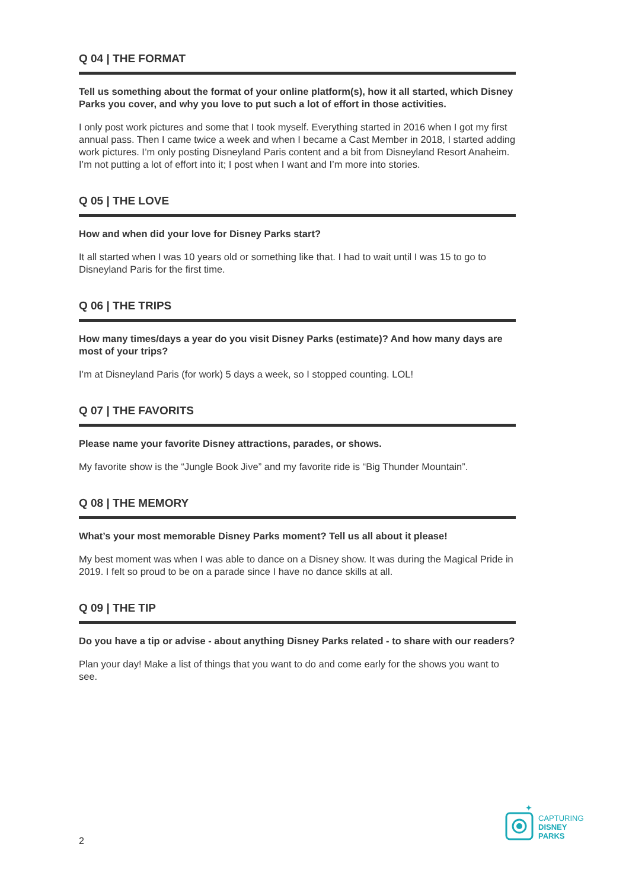Q 04 | THE FORMAT
Tell us something about the format of your online platform(s), how it all started, which Disney Parks you cover, and why you love to put such a lot of effort in those activities.
I only post work pictures and some that I took myself. Everything started in 2016 when I got my first annual pass. Then I came twice a week and when I became a Cast Member in 2018, I started adding work pictures. I’m only posting Disneyland Paris content and a bit from Disneyland Resort Anaheim. I’m not putting a lot of effort into it; I post when I want and I’m more into stories.
Q 05 | THE LOVE
How and when did your love for Disney Parks start?
It all started when I was 10 years old or something like that. I had to wait until I was 15 to go to Disneyland Paris for the first time.
Q 06 | THE TRIPS
How many times/days a year do you visit Disney Parks (estimate)? And how many days are most of your trips?
I’m at Disneyland Paris (for work) 5 days a week, so I stopped counting. LOL!
Q 07 | THE FAVORITS
Please name your favorite Disney attractions, parades, or shows.
My favorite show is the “Jungle Book Jive” and my favorite ride is “Big Thunder Mountain”.
Q 08 | THE MEMORY
What’s your most memorable Disney Parks moment? Tell us all about it please!
My best moment was when I was able to dance on a Disney show. It was during the Magical Pride in 2019. I felt so proud to be on a parade since I have no dance skills at all.
Q 09 | THE TIP
Do you have a tip or advise - about anything Disney Parks related - to share with our readers?
Plan your day! Make a list of things that you want to do and come early for the shows you want to see.
2
✦
CAPTURING
DISNEY
PARKS